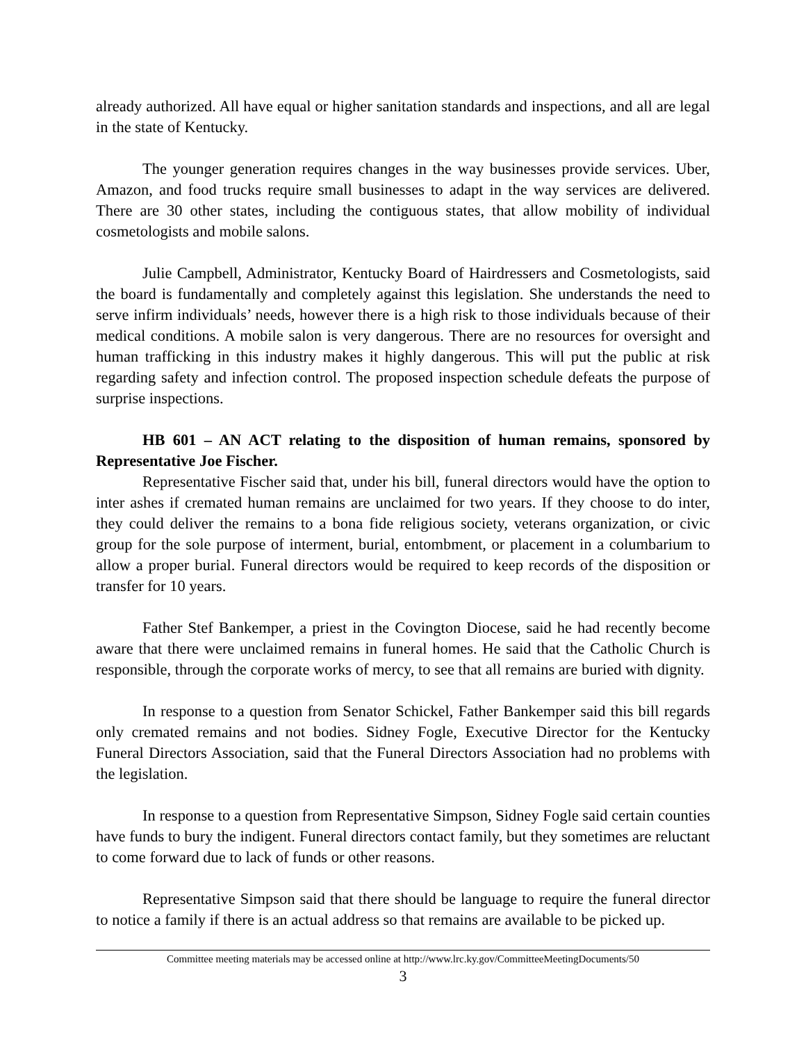already authorized. All have equal or higher sanitation standards and inspections, and all are legal in the state of Kentucky.
The younger generation requires changes in the way businesses provide services. Uber, Amazon, and food trucks require small businesses to adapt in the way services are delivered. There are 30 other states, including the contiguous states, that allow mobility of individual cosmetologists and mobile salons.
Julie Campbell, Administrator, Kentucky Board of Hairdressers and Cosmetologists, said the board is fundamentally and completely against this legislation. She understands the need to serve infirm individuals’ needs, however there is a high risk to those individuals because of their medical conditions. A mobile salon is very dangerous. There are no resources for oversight and human trafficking in this industry makes it highly dangerous. This will put the public at risk regarding safety and infection control. The proposed inspection schedule defeats the purpose of surprise inspections.
HB 601 – AN ACT relating to the disposition of human remains, sponsored by Representative Joe Fischer.
Representative Fischer said that, under his bill, funeral directors would have the option to inter ashes if cremated human remains are unclaimed for two years. If they choose to do inter, they could deliver the remains to a bona fide religious society, veterans organization, or civic group for the sole purpose of interment, burial, entombment, or placement in a columbarium to allow a proper burial. Funeral directors would be required to keep records of the disposition or transfer for 10 years.
Father Stef Bankemper, a priest in the Covington Diocese, said he had recently become aware that there were unclaimed remains in funeral homes. He said that the Catholic Church is responsible, through the corporate works of mercy, to see that all remains are buried with dignity.
In response to a question from Senator Schickel, Father Bankemper said this bill regards only cremated remains and not bodies. Sidney Fogle, Executive Director for the Kentucky Funeral Directors Association, said that the Funeral Directors Association had no problems with the legislation.
In response to a question from Representative Simpson, Sidney Fogle said certain counties have funds to bury the indigent. Funeral directors contact family, but they sometimes are reluctant to come forward due to lack of funds or other reasons.
Representative Simpson said that there should be language to require the funeral director to notice a family if there is an actual address so that remains are available to be picked up.
Committee meeting materials may be accessed online at http://www.lrc.ky.gov/CommitteeMeetingDocuments/50
3